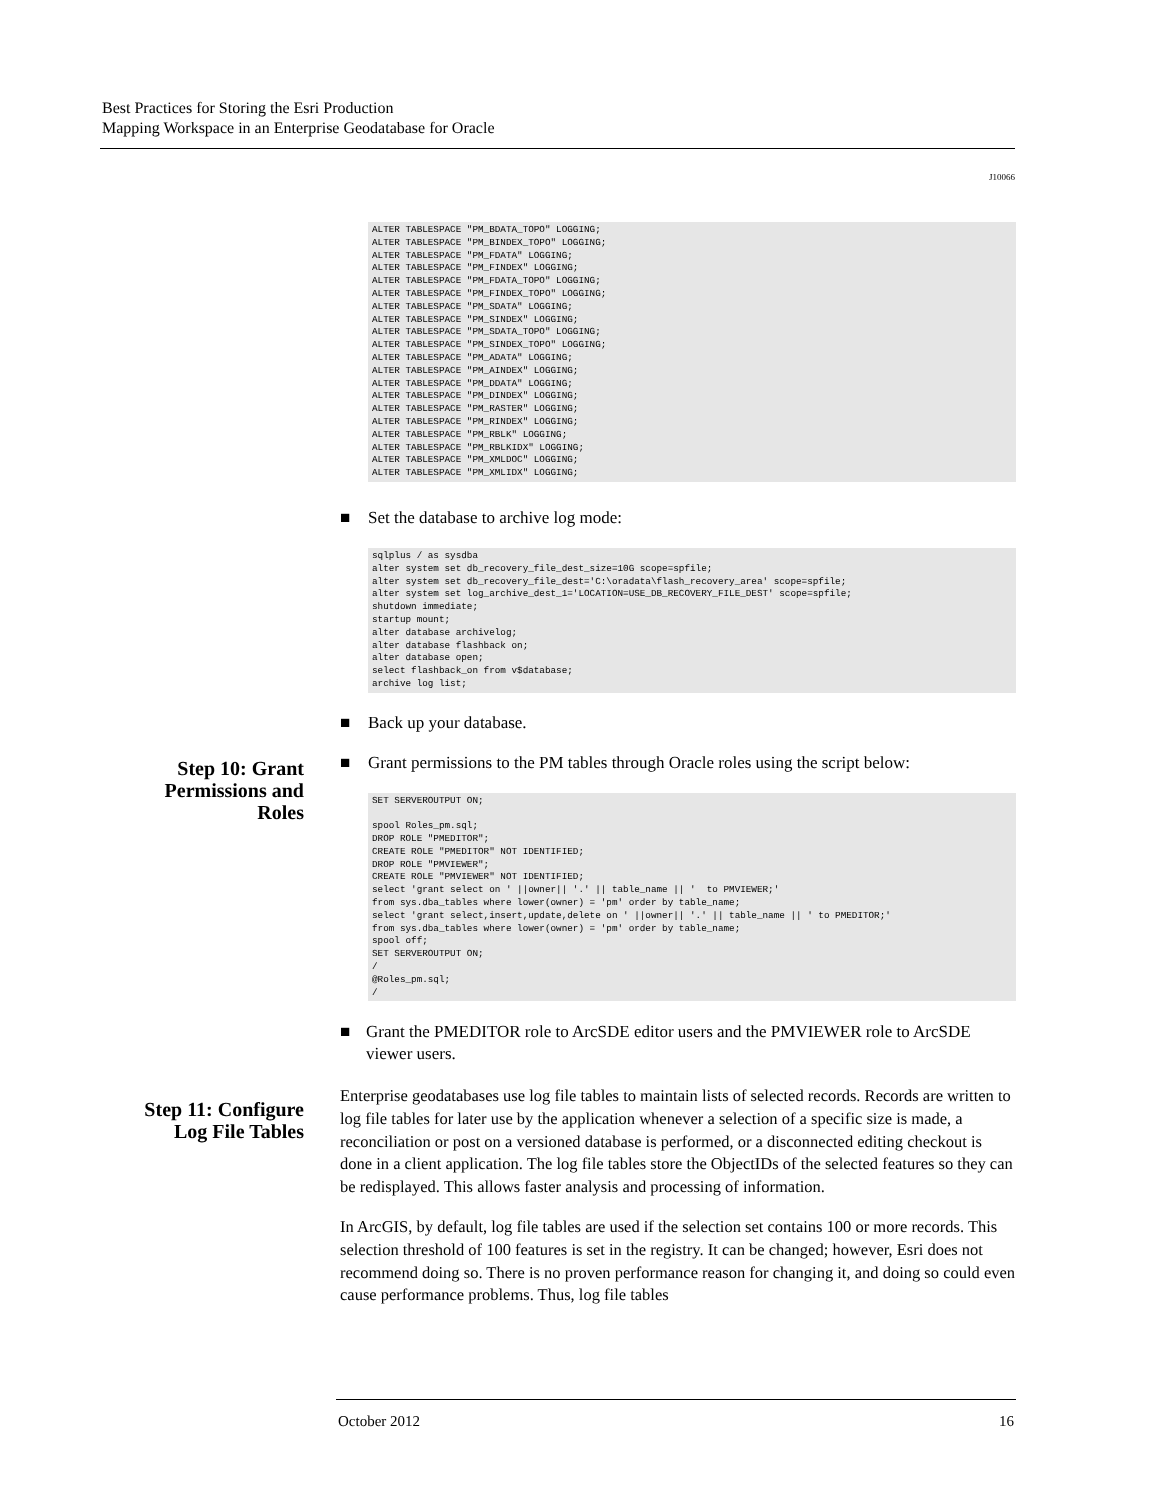Best Practices for Storing the Esri Production
Mapping Workspace in an Enterprise Geodatabase for Oracle
J10066
Step 10: Grant
Permissions and
Roles
Step 11: Configure
Log File Tables
ALTER TABLESPACE "PM_BDATA_TOPO" LOGGING;
ALTER TABLESPACE "PM_BINDEX_TOPO" LOGGING;
ALTER TABLESPACE "PM_FDATA" LOGGING;
ALTER TABLESPACE "PM_FINDEX" LOGGING;
ALTER TABLESPACE "PM_FDATA_TOPO" LOGGING;
ALTER TABLESPACE "PM_FINDEX_TOPO" LOGGING;
ALTER TABLESPACE "PM_SDATA" LOGGING;
ALTER TABLESPACE "PM_SINDEX" LOGGING;
ALTER TABLESPACE "PM_SDATA_TOPO" LOGGING;
ALTER TABLESPACE "PM_SINDEX_TOPO" LOGGING;
ALTER TABLESPACE "PM_ADATA" LOGGING;
ALTER TABLESPACE "PM_AINDEX" LOGGING;
ALTER TABLESPACE "PM_DDATA" LOGGING;
ALTER TABLESPACE "PM_DINDEX" LOGGING;
ALTER TABLESPACE "PM_RASTER" LOGGING;
ALTER TABLESPACE "PM_RINDEX" LOGGING;
ALTER TABLESPACE "PM_RBLK" LOGGING;
ALTER TABLESPACE "PM_RBLKIDX" LOGGING;
ALTER TABLESPACE "PM_XMLDOC" LOGGING;
ALTER TABLESPACE "PM_XMLIDX" LOGGING;
■ Set the database to archive log mode:
sqlplus / as sysdba
alter system set db_recovery_file_dest_size=10G scope=spfile;
alter system set db_recovery_file_dest='C:\oradata\flash_recovery_area' scope=spfile;
alter system set log_archive_dest_1='LOCATION=USE_DB_RECOVERY_FILE_DEST' scope=spfile;
shutdown immediate;
startup mount;
alter database archivelog;
alter database flashback on;
alter database open;
select flashback_on from v$database;
archive log list;
■ Back up your database.
■ Grant permissions to the PM tables through Oracle roles using the script below:
SET SERVEROUTPUT ON;

spool Roles_pm.sql;
DROP ROLE "PMEDITOR";
CREATE ROLE "PMEDITOR" NOT IDENTIFIED;
DROP ROLE "PMVIEWER";
CREATE ROLE "PMVIEWER" NOT IDENTIFIED;
select 'grant select on ' ||owner|| '.' || table_name || '  to PMVIEWER;'
from sys.dba_tables where lower(owner) = 'pm' order by table_name;
select 'grant select,insert,update,delete on ' ||owner|| '.' || table_name || ' to PMEDITOR;'
from sys.dba_tables where lower(owner) = 'pm' order by table_name;
spool off;
SET SERVEROUTPUT ON;
/
@Roles_pm.sql;
/
■ Grant the PMEDITOR role to ArcSDE editor users and the PMVIEWER role to ArcSDE viewer users.
Enterprise geodatabases use log file tables to maintain lists of selected records. Records are written to log file tables for later use by the application whenever a selection of a specific size is made, a reconciliation or post on a versioned database is performed, or a disconnected editing checkout is done in a client application. The log file tables store the ObjectIDs of the selected features so they can be redisplayed. This allows faster analysis and processing of information.
In ArcGIS, by default, log file tables are used if the selection set contains 100 or more records. This selection threshold of 100 features is set in the registry. It can be changed; however, Esri does not recommend doing so. There is no proven performance reason for changing it, and doing so could even cause performance problems. Thus, log file tables
October 2012 16